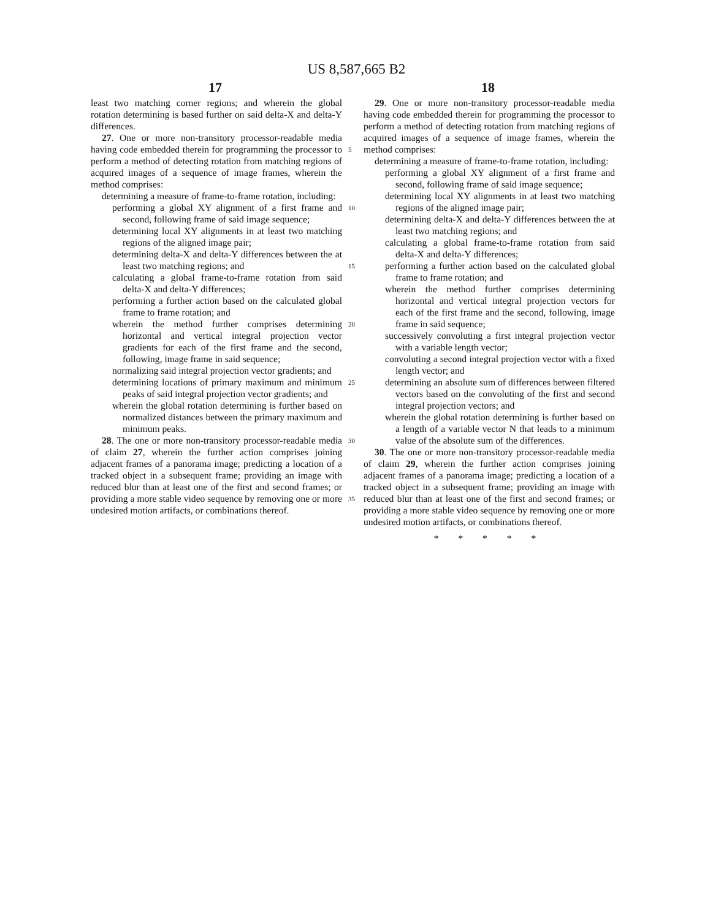US 8,587,665 B2
17 18
least two matching corner regions; and wherein the global rotation determining is based further on said delta-X and delta-Y differences.
27. One or more non-transitory processor-readable media having code embedded therein for programming the processor to perform a method of detecting rotation from matching regions of acquired images of a sequence of image frames, wherein the method comprises:
determining a measure of frame-to-frame rotation, including:
performing a global XY alignment of a first frame and second, following frame of said image sequence;
determining local XY alignments in at least two matching regions of the aligned image pair;
determining delta-X and delta-Y differences between the at least two matching regions; and
calculating a global frame-to-frame rotation from said delta-X and delta-Y differences;
performing a further action based on the calculated global frame to frame rotation; and
wherein the method further comprises determining horizontal and vertical integral projection vector gradients for each of the first frame and the second, following, image frame in said sequence;
normalizing said integral projection vector gradients; and
determining locations of primary maximum and minimum peaks of said integral projection vector gradients; and
wherein the global rotation determining is further based on normalized distances between the primary maximum and minimum peaks.
28. The one or more non-transitory processor-readable media of claim 27, wherein the further action comprises joining adjacent frames of a panorama image; predicting a location of a tracked object in a subsequent frame; providing an image with reduced blur than at least one of the first and second frames; or providing a more stable video sequence by removing one or more undesired motion artifacts, or combinations thereof.
5
10
15
20
25
30
35
29. One or more non-transitory processor-readable media having code embedded therein for programming the processor to perform a method of detecting rotation from matching regions of acquired images of a sequence of image frames, wherein the method comprises:
determining a measure of frame-to-frame rotation, including:
performing a global XY alignment of a first frame and second, following frame of said image sequence;
determining local XY alignments in at least two matching regions of the aligned image pair;
determining delta-X and delta-Y differences between the at least two matching regions; and
calculating a global frame-to-frame rotation from said delta-X and delta-Y differences;
performing a further action based on the calculated global frame to frame rotation; and
wherein the method further comprises determining horizontal and vertical integral projection vectors for each of the first frame and the second, following, image frame in said sequence;
successively convoluting a first integral projection vector with a variable length vector;
convoluting a second integral projection vector with a fixed length vector; and
determining an absolute sum of differences between filtered vectors based on the convoluting of the first and second integral projection vectors; and
wherein the global rotation determining is further based on a length of a variable vector N that leads to a minimum value of the absolute sum of the differences.
30. The one or more non-transitory processor-readable media of claim 29, wherein the further action comprises joining adjacent frames of a panorama image; predicting a location of a tracked object in a subsequent frame; providing an image with reduced blur than at least one of the first and second frames; or providing a more stable video sequence by removing one or more undesired motion artifacts, or combinations thereof.
* * * * *